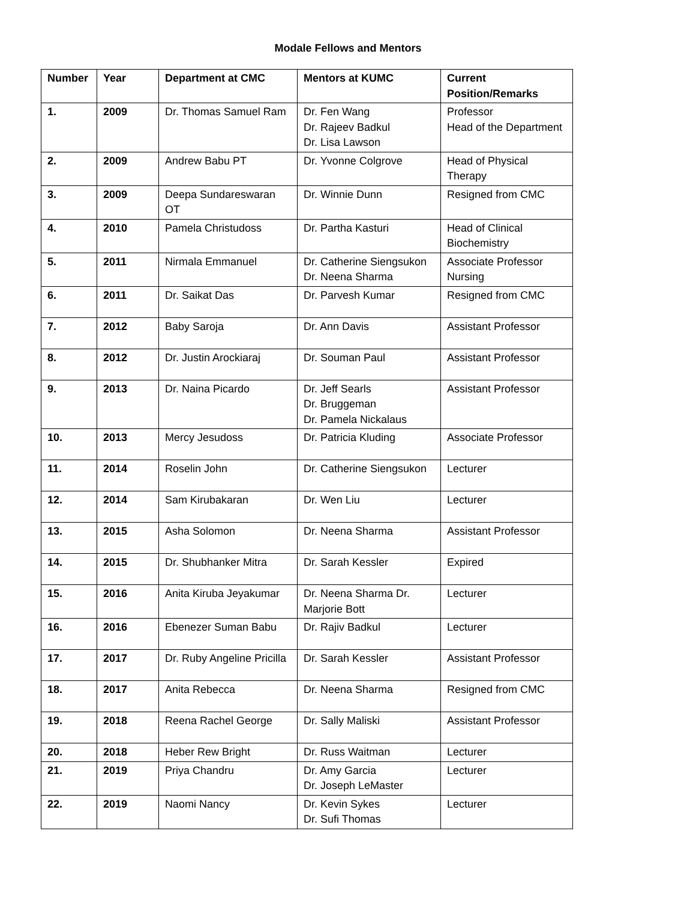Modale Fellows and Mentors
| Number | Year | Department at CMC | Mentors at KUMC | Current Position/Remarks |
| --- | --- | --- | --- | --- |
| 1. | 2009 | Dr. Thomas Samuel Ram | Dr. Fen Wang Dr. Rajeev Badkul Dr. Lisa Lawson | Professor Head of the Department |
| 2. | 2009 | Andrew Babu PT | Dr. Yvonne Colgrove | Head of Physical Therapy |
| 3. | 2009 | Deepa Sundareswaran OT | Dr. Winnie Dunn | Resigned from CMC |
| 4. | 2010 | Pamela Christudoss | Dr. Partha Kasturi | Head of Clinical Biochemistry |
| 5. | 2011 | Nirmala Emmanuel | Dr. Catherine Siengsukon Dr. Neena Sharma | Associate Professor Nursing |
| 6. | 2011 | Dr. Saikat Das | Dr. Parvesh Kumar | Resigned from CMC |
| 7. | 2012 | Baby Saroja | Dr. Ann Davis | Assistant Professor |
| 8. | 2012 | Dr. Justin Arockiaraj | Dr. Souman Paul | Assistant Professor |
| 9. | 2013 | Dr. Naina Picardo | Dr. Jeff Searls Dr. Bruggeman Dr. Pamela Nickalaus | Assistant Professor |
| 10. | 2013 | Mercy Jesudoss | Dr. Patricia Kluding | Associate Professor |
| 11. | 2014 | Roselin John | Dr. Catherine Siengsukon | Lecturer |
| 12. | 2014 | Sam Kirubakaran | Dr. Wen Liu | Lecturer |
| 13. | 2015 | Asha Solomon | Dr. Neena Sharma | Assistant Professor |
| 14. | 2015 | Dr. Shubhanker Mitra | Dr. Sarah Kessler | Expired |
| 15. | 2016 | Anita Kiruba Jeyakumar | Dr. Neena Sharma Dr. Marjorie Bott | Lecturer |
| 16. | 2016 | Ebenezer Suman Babu | Dr. Rajiv Badkul | Lecturer |
| 17. | 2017 | Dr. Ruby Angeline Pricilla | Dr. Sarah Kessler | Assistant Professor |
| 18. | 2017 | Anita Rebecca | Dr. Neena Sharma | Resigned from CMC |
| 19. | 2018 | Reena Rachel George | Dr. Sally Maliski | Assistant Professor |
| 20. | 2018 | Heber Rew Bright | Dr. Russ Waitman | Lecturer |
| 21. | 2019 | Priya Chandru | Dr. Amy Garcia Dr. Joseph LeMaster | Lecturer |
| 22. | 2019 | Naomi Nancy | Dr. Kevin Sykes Dr. Sufi Thomas | Lecturer |